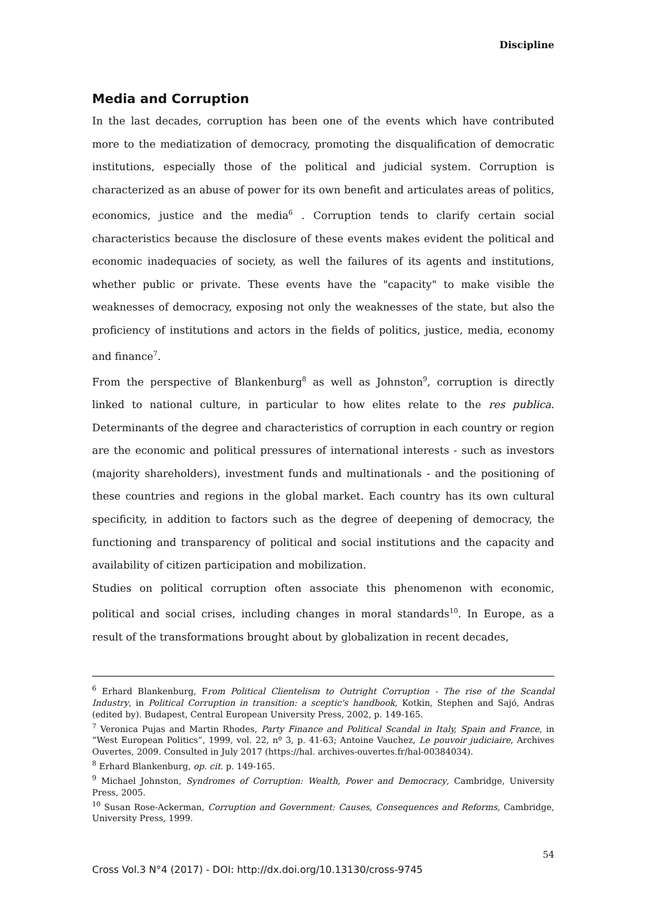Discipline
Media and Corruption
In the last decades, corruption has been one of the events which have contributed more to the mediatization of democracy, promoting the disqualification of democratic institutions, especially those of the political and judicial system. Corruption is characterized as an abuse of power for its own benefit and articulates areas of politics, economics, justice and the media<sup>6</sup> . Corruption tends to clarify certain social characteristics because the disclosure of these events makes evident the political and economic inadequacies of society, as well the failures of its agents and institutions, whether public or private. These events have the "capacity" to make visible the weaknesses of democracy, exposing not only the weaknesses of the state, but also the proficiency of institutions and actors in the fields of politics, justice, media, economy and finance<sup>7</sup>.
From the perspective of Blankenburg<sup>8</sup> as well as Johnston<sup>9</sup>, corruption is directly linked to national culture, in particular to how elites relate to the res publica. Determinants of the degree and characteristics of corruption in each country or region are the economic and political pressures of international interests - such as investors (majority shareholders), investment funds and multinationals - and the positioning of these countries and regions in the global market. Each country has its own cultural specificity, in addition to factors such as the degree of deepening of democracy, the functioning and transparency of political and social institutions and the capacity and availability of citizen participation and mobilization.
Studies on political corruption often associate this phenomenon with economic, political and social crises, including changes in moral standards<sup>10</sup>. In Europe, as a result of the transformations brought about by globalization in recent decades,
<sup>6</sup> Erhard Blankenburg, From Political Clientelism to Outright Corruption - The rise of the Scandal Industry, in Political Corruption in transition: a sceptic's handbook, Kotkin, Stephen and Sajó, Andras (edited by). Budapest, Central European University Press, 2002, p. 149-165.
<sup>7</sup> Veronica Pujas and Martin Rhodes, Party Finance and Political Scandal in Italy, Spain and France, in “West European Politics”, 1999, vol. 22, nº 3, p. 41-63; Antoine Vauchez, Le pouvoir judiciaire, Archives Ouvertes, 2009. Consulted in July 2017 (https://hal. archives-ouvertes.fr/hal-00384034).
<sup>8</sup> Erhard Blankenburg, op. cit. p. 149-165.
<sup>9</sup> Michael Johnston, Syndromes of Corruption: Wealth, Power and Democracy, Cambridge, University Press, 2005.
<sup>10</sup> Susan Rose-Ackerman, Corruption and Government: Causes, Consequences and Reforms, Cambridge, University Press, 1999.
54
Cross Vol.3 N°4 (2017) - DOI: http://dx.doi.org/10.13130/cross-9745